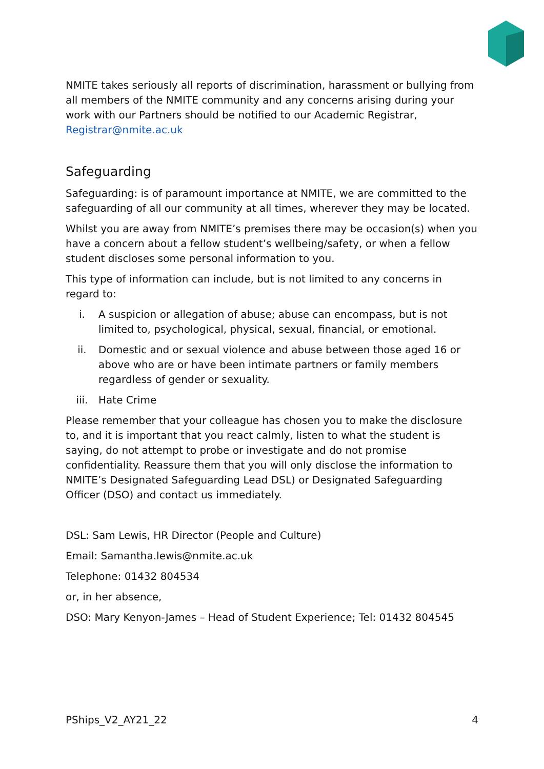NMITE takes seriously all reports of discrimination, harassment or bullying from all members of the NMITE community and any concerns arising during your work with our Partners should be notified to our Academic Registrar, Registrar@nmite.ac.uk
Safeguarding
Safeguarding: is of paramount importance at NMITE, we are committed to the safeguarding of all our community at all times, wherever they may be located.
Whilst you are away from NMITE’s premises there may be occasion(s) when you have a concern about a fellow student’s wellbeing/safety, or when a fellow student discloses some personal information to you.
This type of information can include, but is not limited to any concerns in regard to:
i. A suspicion or allegation of abuse; abuse can encompass, but is not limited to, psychological, physical, sexual, financial, or emotional.
ii. Domestic and or sexual violence and abuse between those aged 16 or above who are or have been intimate partners or family members regardless of gender or sexuality.
iii. Hate Crime
Please remember that your colleague has chosen you to make the disclosure to, and it is important that you react calmly, listen to what the student is saying, do not attempt to probe or investigate and do not promise confidentiality. Reassure them that you will only disclose the information to NMITE’s Designated Safeguarding Lead DSL) or Designated Safeguarding Officer (DSO) and contact us immediately.
DSL: Sam Lewis, HR Director (People and Culture)
Email: Samantha.lewis@nmite.ac.uk
Telephone: 01432 804534
or, in her absence,
DSO: Mary Kenyon-James – Head of Student Experience; Tel: 01432 804545
PShips_V2_AY21_22 4